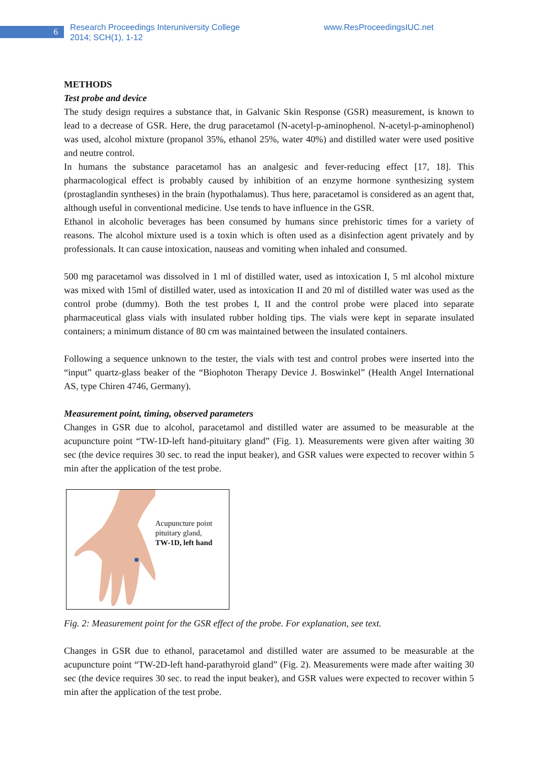6
Research Proceedings Interuniversity College
2014; SCH(1), 1-12
www.ResProceedingsIUC.net
METHODS
Test probe and device
The study design requires a substance that, in Galvanic Skin Response (GSR) measurement, is known to lead to a decrease of GSR. Here, the drug paracetamol (N-acetyl-p-aminophenol. N-acetyl-p-aminophenol) was used, alcohol mixture (propanol 35%, ethanol 25%, water 40%) and distilled water were used positive and neutre control.
In humans the substance paracetamol has an analgesic and fever-reducing effect [17, 18]. This pharmacological effect is probably caused by inhibition of an enzyme hormone synthesizing system (prostaglandin syntheses) in the brain (hypothalamus). Thus here, paracetamol is considered as an agent that, although useful in conventional medicine. Use tends to have influence in the GSR.
Ethanol in alcoholic beverages has been consumed by humans since prehistoric times for a variety of reasons. The alcohol mixture used is a toxin which is often used as a disinfection agent privately and by professionals. It can cause intoxication, nauseas and vomiting when inhaled and consumed.
500 mg paracetamol was dissolved in 1 ml of distilled water, used as intoxication I, 5 ml alcohol mixture was mixed with 15ml of distilled water, used as intoxication II and 20 ml of distilled water was used as the control probe (dummy). Both the test probes I, II and the control probe were placed into separate pharmaceutical glass vials with insulated rubber holding tips. The vials were kept in separate insulated containers; a minimum distance of 80 cm was maintained between the insulated containers.
Following a sequence unknown to the tester, the vials with test and control probes were inserted into the “input” quartz-glass beaker of the “Biophoton Therapy Device J. Boswinkel” (Health Angel International AS, type Chiren 4746, Germany).
Measurement point, timing, observed parameters
Changes in GSR due to alcohol, paracetamol and distilled water are assumed to be measurable at the acupuncture point “TW-1D-left hand-pituitary gland” (Fig. 1). Measurements were given after waiting 30 sec (the device requires 30 sec. to read the input beaker), and GSR values were expected to recover within 5 min after the application of the test probe.
Acupuncture point
pituitary gland,
TW-1D, left hand
Fig. 2: Measurement point for the GSR effect of the probe. For explanation, see text.
Changes in GSR due to ethanol, paracetamol and distilled water are assumed to be measurable at the acupuncture point “TW-2D-left hand-parathyroid gland” (Fig. 2). Measurements were made after waiting 30 sec (the device requires 30 sec. to read the input beaker), and GSR values were expected to recover within 5 min after the application of the test probe.